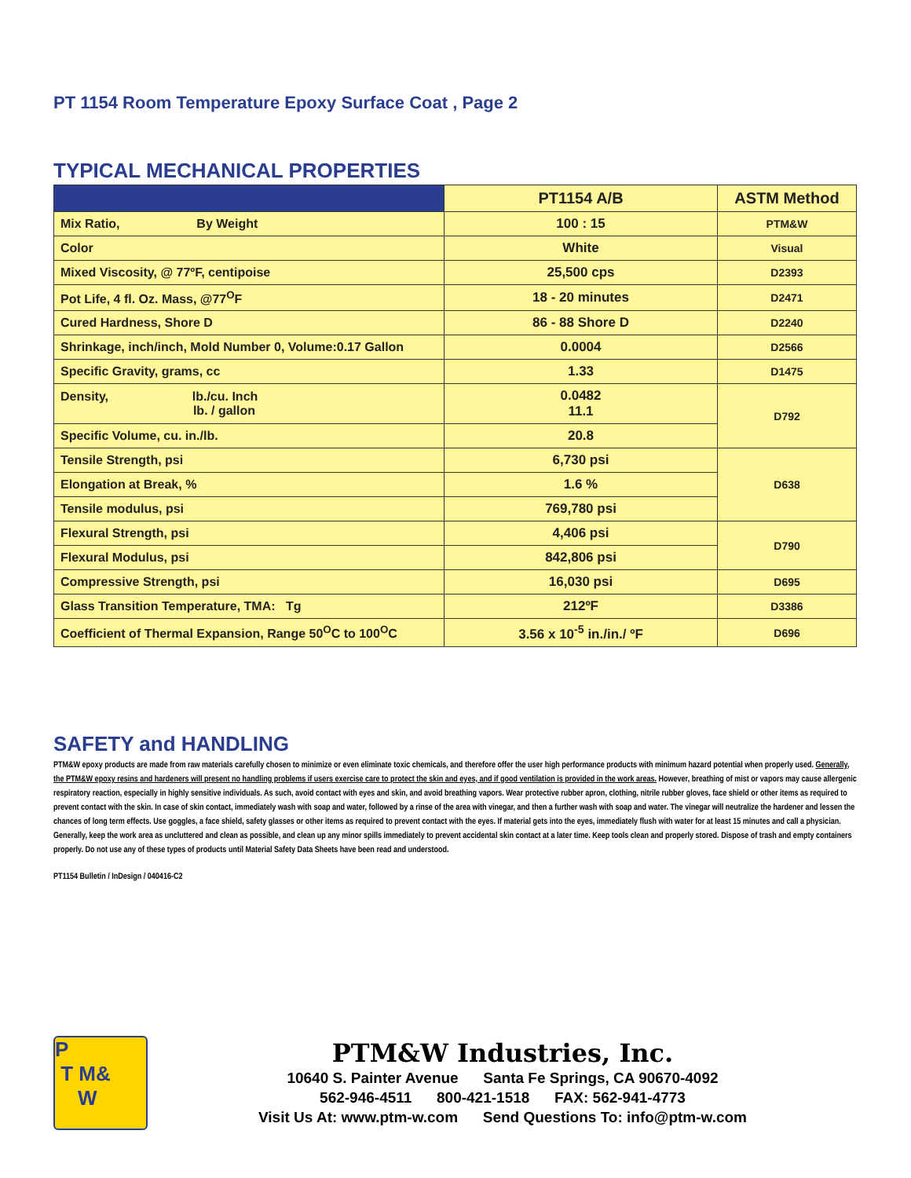PT 1154 Room Temperature Epoxy Surface Coat , Page 2
TYPICAL MECHANICAL PROPERTIES
| | PT1154 A/B | ASTM Method |
| --- | --- | --- |
| Mix Ratio, By Weight | 100 : 15 | PTM&W |
| Color | White | Visual |
| Mixed Viscosity, @ 77ºF, centipoise | 25,500 cps | D2393 |
| Pot Life, 4 fl. Oz. Mass, @77<sup>O</sup>F | 18 - 20 minutes | D2471 |
| Cured Hardness, Shore D | 86 - 88 Shore D | D2240 |
| Shrinkage, inch/inch, Mold Number 0, Volume:0.17 Gallon | 0.0004 | D2566 |
| Specific Gravity, grams, cc | 1.33 | D1475 |
| Density, lb./cu. Inch lb. / gallon | 0.0482 11.1 | D792 |
| Specific Volume, cu. in./lb. | 20.8 | |
| Tensile Strength, psi | 6,730 psi | D638 |
| Elongation at Break, % | 1.6 % | |
| Tensile modulus, psi | 769,780 psi | |
| Flexural Strength, psi | 4,406 psi | D790 |
| Flexural Modulus, psi | 842,806 psi | |
| Compressive Strength, psi | 16,030 psi | D695 |
| Glass Transition Temperature, TMA: Tg | 212ºF | D3386 |
| Coefficient of Thermal Expansion, Range 50<sup>O</sup>C to 100<sup>O</sup>C | 3.56 x 10<sup>-5</sup> in./in./ ºF | D696 |
SAFETY and HANDLING
PTM&W epoxy products are made from raw materials carefully chosen to minimize or even eliminate toxic chemicals, and therefore offer the user high performance products with minimum hazard potential when properly used. Generally, the PTM&W epoxy resins and hardeners will present no handling problems if users exercise care to protect the skin and eyes, and if good ventilation is provided in the work areas. However, breathing of mist or vapors may cause allergenic respiratory reaction, especially in highly sensitive individuals. As such, avoid contact with eyes and skin, and avoid breathing vapors. Wear protective rubber apron, clothing, nitrile rubber gloves, face shield or other items as required to prevent contact with the skin. In case of skin contact, immediately wash with soap and water, followed by a rinse of the area with vinegar, and then a further wash with soap and water. The vinegar will neutralize the hardener and lessen the chances of long term effects. Use goggles, a face shield, safety glasses or other items as required to prevent contact with the eyes. If material gets into the eyes, immediately flush with water for at least 15 minutes and call a physician. Generally, keep the work area as uncluttered and clean as possible, and clean up any minor spills immediately to prevent accidental skin contact at a later time. Keep tools clean and properly stored. Dispose of trash and empty containers properly. Do not use any of these types of products until Material Safety Data Sheets have been read and understood.
PT1154 Bulletin / InDesign / 040416-C2
P
T M&
W
PTM&W Industries, Inc.
10640 S. Painter Avenue Santa Fe Springs, CA 90670-4092
562-946-4511 800-421-1518 FAX: 562-941-4773
Visit Us At: www.ptm-w.com Send Questions To: info@ptm-w.com